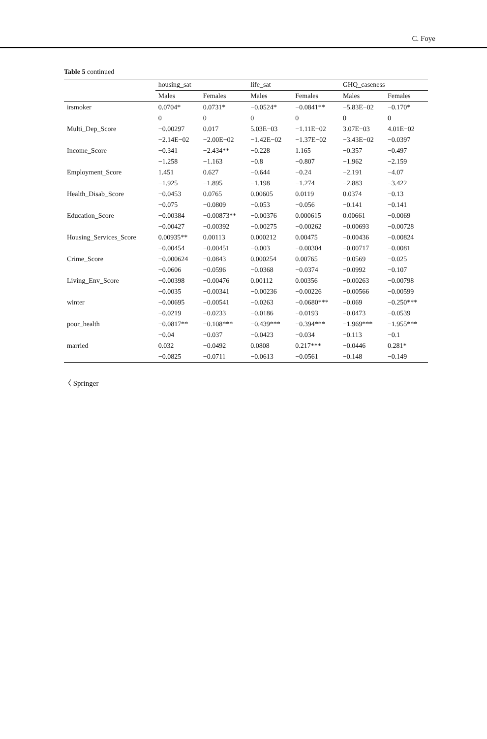C. Foye
Table 5 continued
| | housing_sat | | life_sat | | GHQ_caseness | |
| --- | --- | --- | --- | --- | --- | --- |
| | Males | Females | Males | Females | Males | Females |
| irsmoker | 0.0704* | 0.0731* | −0.0524* | −0.0841** | −5.83E−02 | −0.170* |
| | 0 | 0 | 0 | 0 | 0 | 0 |
| Multi_Dep_Score | −0.00297 | 0.017 | 5.03E−03 | −1.11E−02 | 3.07E−03 | 4.01E−02 |
| | −2.14E−02 | −2.00E−02 | −1.42E−02 | −1.37E−02 | −3.43E−02 | −0.0397 |
| Income_Score | −0.341 | −2.434** | −0.228 | 1.165 | −0.357 | −0.497 |
| | −1.258 | −1.163 | −0.8 | −0.807 | −1.962 | −2.159 |
| Employment_Score | 1.451 | 0.627 | −0.644 | −0.24 | −2.191 | −4.07 |
| | −1.925 | −1.895 | −1.198 | −1.274 | −2.883 | −3.422 |
| Health_Disab_Score | −0.0453 | 0.0765 | 0.00605 | 0.0119 | 0.0374 | −0.13 |
| | −0.075 | −0.0809 | −0.053 | −0.056 | −0.141 | −0.141 |
| Education_Score | −0.00384 | −0.00873** | −0.00376 | 0.000615 | 0.00661 | −0.0069 |
| | −0.00427 | −0.00392 | −0.00275 | −0.00262 | −0.00693 | −0.00728 |
| Housing_Services_Score | 0.00935** | 0.00113 | 0.000212 | 0.00475 | −0.00436 | −0.00824 |
| | −0.00454 | −0.00451 | −0.003 | −0.00304 | −0.00717 | −0.0081 |
| Crime_Score | −0.000624 | −0.0843 | 0.000254 | 0.00765 | −0.0569 | −0.025 |
| | −0.0606 | −0.0596 | −0.0368 | −0.0374 | −0.0992 | −0.107 |
| Living_Env_Score | −0.00398 | −0.00476 | 0.00112 | 0.00356 | −0.00263 | −0.00798 |
| | −0.0035 | −0.00341 | −0.00236 | −0.00226 | −0.00566 | −0.00599 |
| winter | −0.00695 | −0.00541 | −0.0263 | −0.0680*** | −0.069 | −0.250*** |
| | −0.0219 | −0.0233 | −0.0186 | −0.0193 | −0.0473 | −0.0539 |
| poor_health | −0.0817** | −0.108*** | −0.439*** | −0.394*** | −1.969*** | −1.955*** |
| | −0.04 | −0.037 | −0.0423 | −0.034 | −0.113 | −0.1 |
| married | 0.032 | −0.0492 | 0.0808 | 0.217*** | −0.0446 | 0.281* |
| | −0.0825 | −0.0711 | −0.0613 | −0.0561 | −0.148 | −0.149 |
〈 Springer